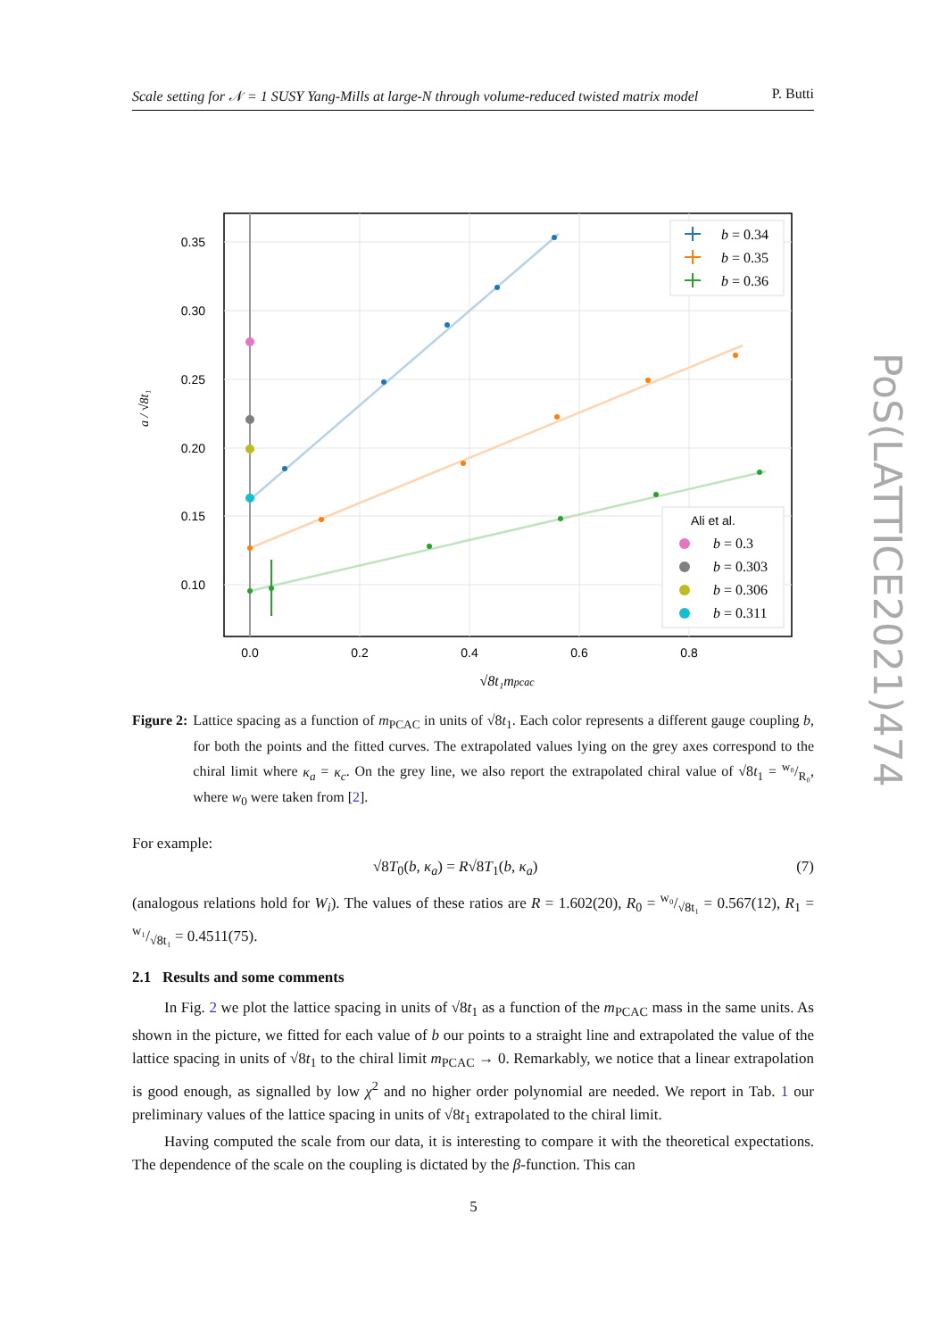Scale setting for 𝒩 = 1 SUSY Yang-Mills at large-N through volume-reduced twisted matrix model P. Butti
PoS(LATTICE2021)474
0.35
0.30
0.25
0.20
0.15
0.10
0.0
0.2
0.4
0.6
0.8
√8t₁mpcac
a / √8t₁
b = 0.34
b = 0.35
b = 0.36
Ali et al.
b = 0.3
b = 0.303
b = 0.306
b = 0.311
Figure 2: Lattice spacing as a function of m<sub>PCAC</sub> in units of √8t<sub>1</sub>. Each color represents a different gauge coupling b, for both the points and the fitted curves. The extrapolated values lying on the grey axes correspond to the chiral limit where κ<sub>a</sub> = κ<sub>c</sub>. On the grey line, we also report the extrapolated chiral value of √8t<sub>1</sub> = w₀/R₀, where w<sub>0</sub> were taken from [2].
For example:
√8T<sub>0</sub>(b, κ<sub>a</sub>) = R√8T<sub>1</sub>(b, κ<sub>a</sub>) (7)
(analogous relations hold for W<sub>i</sub>). The values of these ratios are R = 1.602(20), R<sub>0</sub> = w₀/√8t₁ = 0.567(12), R<sub>1</sub> = w₁/√8t₁ = 0.4511(75).
2.1 Results and some comments
In Fig. 2 we plot the lattice spacing in units of √8t<sub>1</sub> as a function of the m<sub>PCAC</sub> mass in the same units. As shown in the picture, we fitted for each value of b our points to a straight line and extrapolated the value of the lattice spacing in units of √8t<sub>1</sub> to the chiral limit m<sub>PCAC</sub> → 0. Remarkably, we notice that a linear extrapolation is good enough, as signalled by low χ<sup>2</sup> and no higher order polynomial are needed. We report in Tab. 1 our preliminary values of the lattice spacing in units of √8t<sub>1</sub> extrapolated to the chiral limit.
Having computed the scale from our data, it is interesting to compare it with the theoretical expectations. The dependence of the scale on the coupling is dictated by the β-function. This can
5